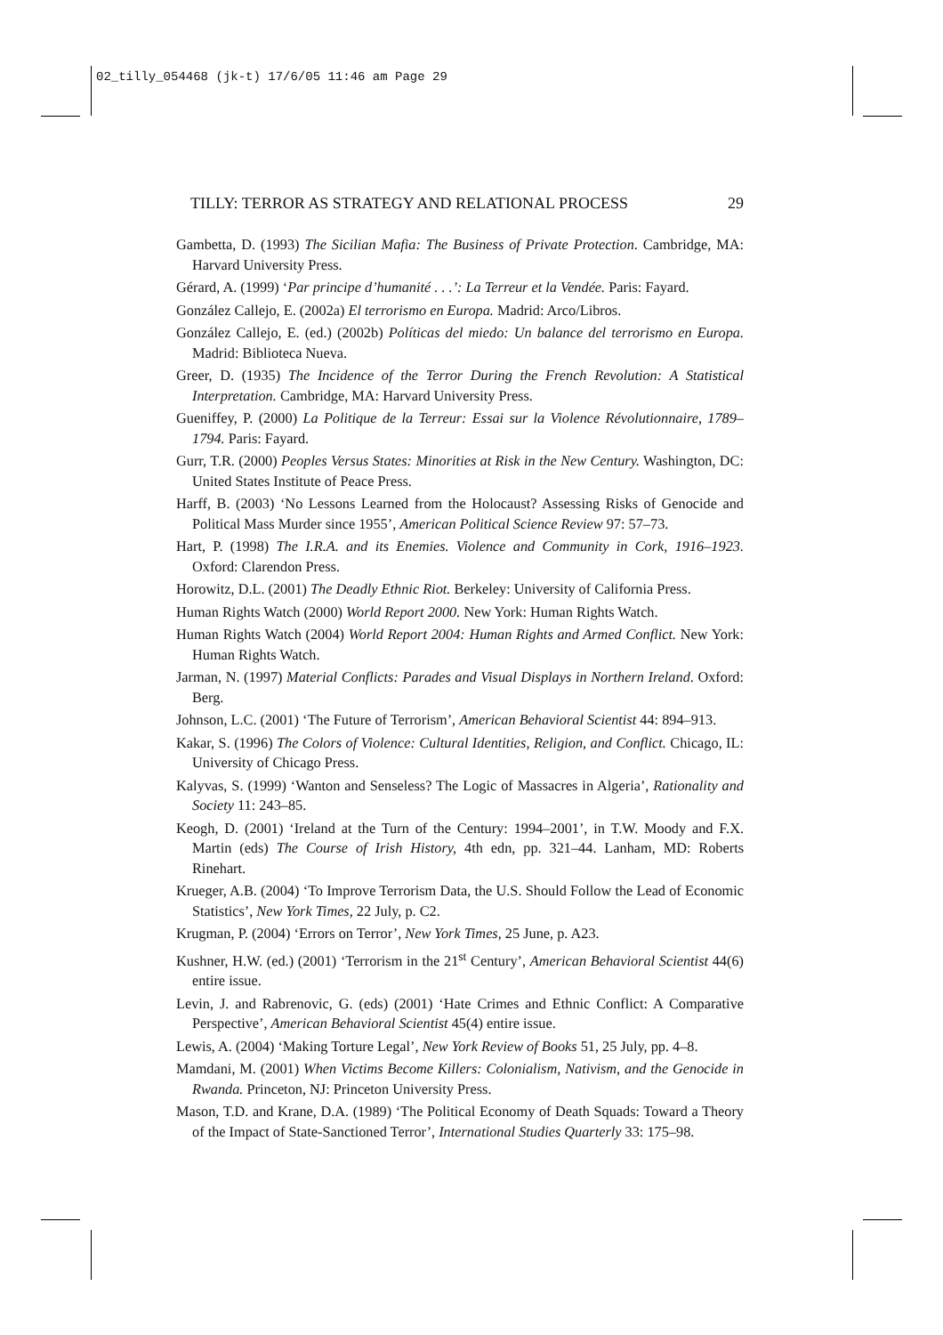02_tilly_054468 (jk-t) 17/6/05 11:46 am Page 29
TILLY: TERROR AS STRATEGY AND RELATIONAL PROCESS 29
Gambetta, D. (1993) The Sicilian Mafia: The Business of Private Protection. Cambridge, MA: Harvard University Press.
Gérard, A. (1999) ‘Par principe d’humanité . . .’: La Terreur et la Vendée. Paris: Fayard.
González Callejo, E. (2002a) El terrorismo en Europa. Madrid: Arco/Libros.
González Callejo, E. (ed.) (2002b) Políticas del miedo: Un balance del terrorismo en Europa. Madrid: Biblioteca Nueva.
Greer, D. (1935) The Incidence of the Terror During the French Revolution: A Statistical Interpretation. Cambridge, MA: Harvard University Press.
Gueniffey, P. (2000) La Politique de la Terreur: Essai sur la Violence Révolutionnaire, 1789–1794. Paris: Fayard.
Gurr, T.R. (2000) Peoples Versus States: Minorities at Risk in the New Century. Washington, DC: United States Institute of Peace Press.
Harff, B. (2003) ‘No Lessons Learned from the Holocaust? Assessing Risks of Genocide and Political Mass Murder since 1955’, American Political Science Review 97: 57–73.
Hart, P. (1998) The I.R.A. and its Enemies. Violence and Community in Cork, 1916–1923. Oxford: Clarendon Press.
Horowitz, D.L. (2001) The Deadly Ethnic Riot. Berkeley: University of California Press.
Human Rights Watch (2000) World Report 2000. New York: Human Rights Watch.
Human Rights Watch (2004) World Report 2004: Human Rights and Armed Conflict. New York: Human Rights Watch.
Jarman, N. (1997) Material Conflicts: Parades and Visual Displays in Northern Ireland. Oxford: Berg.
Johnson, L.C. (2001) ‘The Future of Terrorism’, American Behavioral Scientist 44: 894–913.
Kakar, S. (1996) The Colors of Violence: Cultural Identities, Religion, and Conflict. Chicago, IL: University of Chicago Press.
Kalyvas, S. (1999) ‘Wanton and Senseless? The Logic of Massacres in Algeria’, Rationality and Society 11: 243–85.
Keogh, D. (2001) ‘Ireland at the Turn of the Century: 1994–2001’, in T.W. Moody and F.X. Martin (eds) The Course of Irish History, 4th edn, pp. 321–44. Lanham, MD: Roberts Rinehart.
Krueger, A.B. (2004) ‘To Improve Terrorism Data, the U.S. Should Follow the Lead of Economic Statistics’, New York Times, 22 July, p. C2.
Krugman, P. (2004) ‘Errors on Terror’, New York Times, 25 June, p. A23.
Kushner, H.W. (ed.) (2001) ‘Terrorism in the 21<sup>st</sup> Century’, American Behavioral Scientist 44(6) entire issue.
Levin, J. and Rabrenovic, G. (eds) (2001) ‘Hate Crimes and Ethnic Conflict: A Comparative Perspective’, American Behavioral Scientist 45(4) entire issue.
Lewis, A. (2004) ‘Making Torture Legal’, New York Review of Books 51, 25 July, pp. 4–8.
Mamdani, M. (2001) When Victims Become Killers: Colonialism, Nativism, and the Genocide in Rwanda. Princeton, NJ: Princeton University Press.
Mason, T.D. and Krane, D.A. (1989) ‘The Political Economy of Death Squads: Toward a Theory of the Impact of State-Sanctioned Terror’, International Studies Quarterly 33: 175–98.